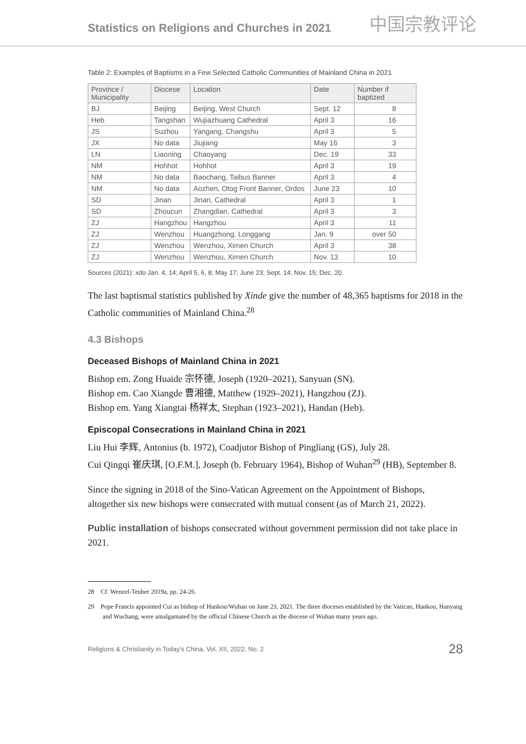Statistics on Religions and Churches in 2021
中国宗教评论
Table 2: Examples of Baptisms in a Few Selected Catholic Communities of Mainland China in 2021
| Province / Municipality | Diocese | Location | Date | Number if baptized |
| --- | --- | --- | --- | --- |
| BJ | Beijing | Beijing, West Church | Sept. 12 | 8 |
| Heb | Tangshan | Wujiazhuang Cathedral | April 3 | 16 |
| JS | Suzhou | Yangang, Changshu | April 3 | 5 |
| JX | No data | Jiujiang | May 16 | 3 |
| LN | Liaoning | Chaoyang | Dec. 19 | 33 |
| NM | Hohhot | Hohhot | April 3 | 19 |
| NM | No data | Baochang, Taibus Banner | April 3 | 4 |
| NM | No data | Aozhen, Otog Front Banner, Ordos | June 23 | 10 |
| SD | Jinan | Jinan, Cathedral | April 3 | 1 |
| SD | Zhoucun | Zhangdian, Cathedral | April 3 | 3 |
| ZJ | Hangzhou | Hangzhou | April 3 | 11 |
| ZJ | Wenzhou | Huangzhong, Longgang | Jan. 9 | over 50 |
| ZJ | Wenzhou | Wenzhou, Ximen Church | April 3 | 38 |
| ZJ | Wenzhou | Wenzhou, Ximen Church | Nov. 13 | 10 |
Sources (2021): xdo Jan. 4, 14; April 5, 6, 8; May 17; June 23; Sept. 14; Nov. 15; Dec. 20.
The last baptismal statistics published by Xinde give the number of 48,365 baptisms for 2018 in the Catholic communities of Mainland China.<sup>28</sup>
4.3 Bishops
Deceased Bishops of Mainland China in 2021
Bishop em. Zong Huaide 宗怀德, Joseph (1920–2021), Sanyuan (SN).
Bishop em. Cao Xiangde 曹湘德, Matthew (1929–2021), Hangzhou (ZJ).
Bishop em. Yang Xiangtai 杨祥太, Stephan (1923–2021), Handan (Heb).
Episcopal Consecrations in Mainland China in 2021
Liu Hui 李辉, Antonius (b. 1972), Coadjutor Bishop of Pingliang (GS), July 28.
Cui Qingqi 崔庆琪, [O.F.M.], Joseph (b. February 1964), Bishop of Wuhan<sup>29</sup> (HB), September 8.
Since the signing in 2018 of the Sino-Vatican Agreement on the Appointment of Bishops, altogether six new bishops were consecrated with mutual consent (as of March 21, 2022).
Public installation of bishops consecrated without government permission did not take place in 2021.
28 Cf. Wenzel-Teuber 2019a, pp. 24-26.
29 Pope Francis appointed Cui as bishop of Hankou/Wuhan on June 23, 2021. The three dioceses established by the Vatican, Hankou, Hanyang and Wuchang, were amalgamated by the official Chinese Church as the diocese of Wuhan many years ago.
Religions & Christianity in Today's China, Vol. XII, 2022, No. 2 28